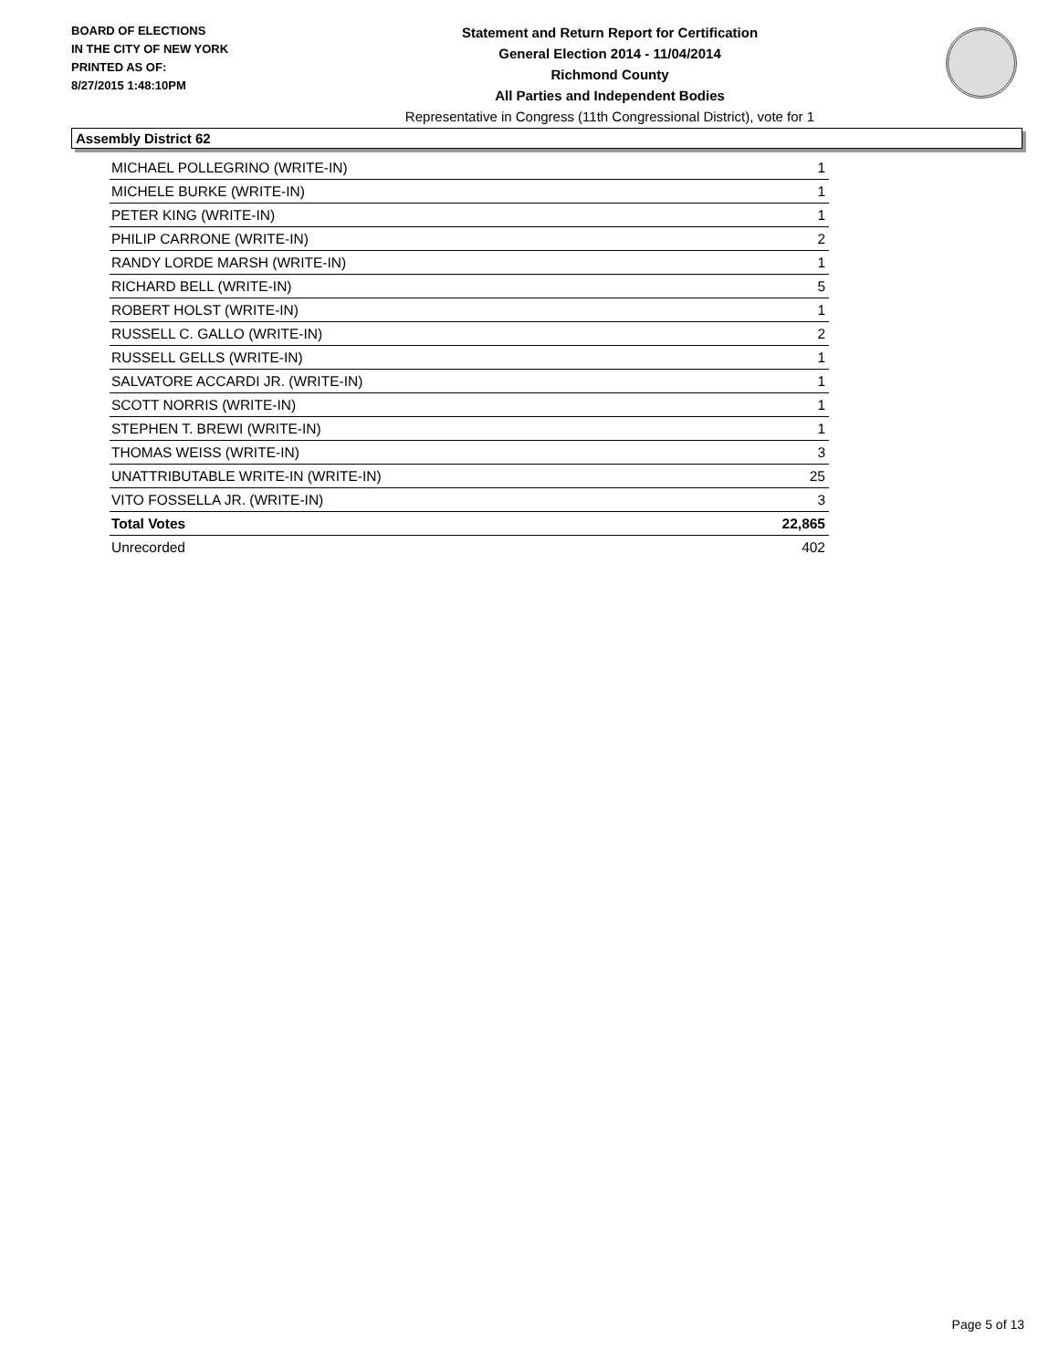BOARD OF ELECTIONS
IN THE CITY OF NEW YORK
PRINTED AS OF:
8/27/2015 1:48:10PM
Statement and Return Report for Certification
General Election 2014 - 11/04/2014
Richmond County
All Parties and Independent Bodies
Representative in Congress (11th Congressional District), vote for 1
Assembly District 62
| MICHAEL POLLEGRINO (WRITE-IN) | 1 |
| MICHELE BURKE (WRITE-IN) | 1 |
| PETER KING (WRITE-IN) | 1 |
| PHILIP CARRONE (WRITE-IN) | 2 |
| RANDY LORDE MARSH (WRITE-IN) | 1 |
| RICHARD BELL (WRITE-IN) | 5 |
| ROBERT HOLST (WRITE-IN) | 1 |
| RUSSELL C. GALLO (WRITE-IN) | 2 |
| RUSSELL GELLS (WRITE-IN) | 1 |
| SALVATORE ACCARDI JR. (WRITE-IN) | 1 |
| SCOTT NORRIS (WRITE-IN) | 1 |
| STEPHEN T. BREWI (WRITE-IN) | 1 |
| THOMAS WEISS (WRITE-IN) | 3 |
| UNATTRIBUTABLE WRITE-IN (WRITE-IN) | 25 |
| VITO FOSSELLA JR. (WRITE-IN) | 3 |
| Total Votes | 22,865 |
| Unrecorded | 402 |
Page 5 of 13